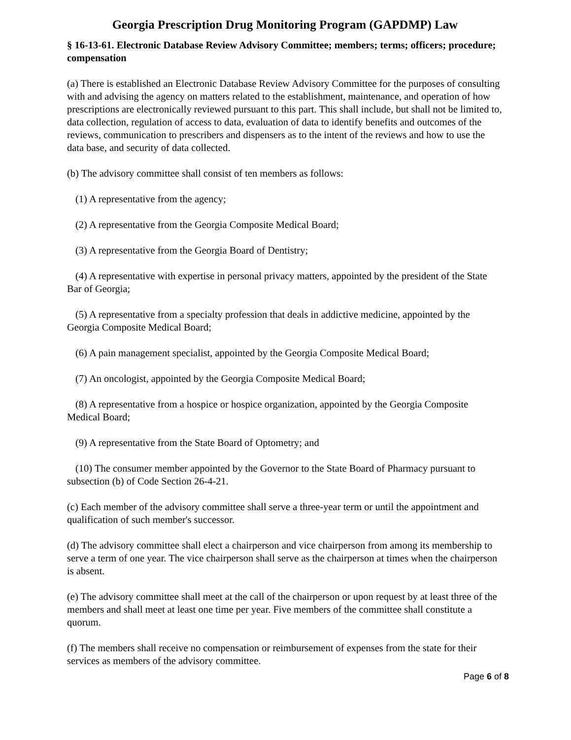Georgia Prescription Drug Monitoring Program (GAPDMP) Law
§ 16-13-61. Electronic Database Review Advisory Committee; members; terms; officers; procedure; compensation
(a) There is established an Electronic Database Review Advisory Committee for the purposes of consulting with and advising the agency on matters related to the establishment, maintenance, and operation of how prescriptions are electronically reviewed pursuant to this part. This shall include, but shall not be limited to, data collection, regulation of access to data, evaluation of data to identify benefits and outcomes of the reviews, communication to prescribers and dispensers as to the intent of the reviews and how to use the data base, and security of data collected.
(b) The advisory committee shall consist of ten members as follows:
(1) A representative from the agency;
(2) A representative from the Georgia Composite Medical Board;
(3) A representative from the Georgia Board of Dentistry;
(4) A representative with expertise in personal privacy matters, appointed by the president of the State Bar of Georgia;
(5) A representative from a specialty profession that deals in addictive medicine, appointed by the Georgia Composite Medical Board;
(6) A pain management specialist, appointed by the Georgia Composite Medical Board;
(7) An oncologist, appointed by the Georgia Composite Medical Board;
(8) A representative from a hospice or hospice organization, appointed by the Georgia Composite Medical Board;
(9) A representative from the State Board of Optometry; and
(10) The consumer member appointed by the Governor to the State Board of Pharmacy pursuant to subsection (b) of Code Section 26-4-21.
(c) Each member of the advisory committee shall serve a three-year term or until the appointment and qualification of such member's successor.
(d) The advisory committee shall elect a chairperson and vice chairperson from among its membership to serve a term of one year. The vice chairperson shall serve as the chairperson at times when the chairperson is absent.
(e) The advisory committee shall meet at the call of the chairperson or upon request by at least three of the members and shall meet at least one time per year. Five members of the committee shall constitute a quorum.
(f) The members shall receive no compensation or reimbursement of expenses from the state for their services as members of the advisory committee.
Page 6 of 8